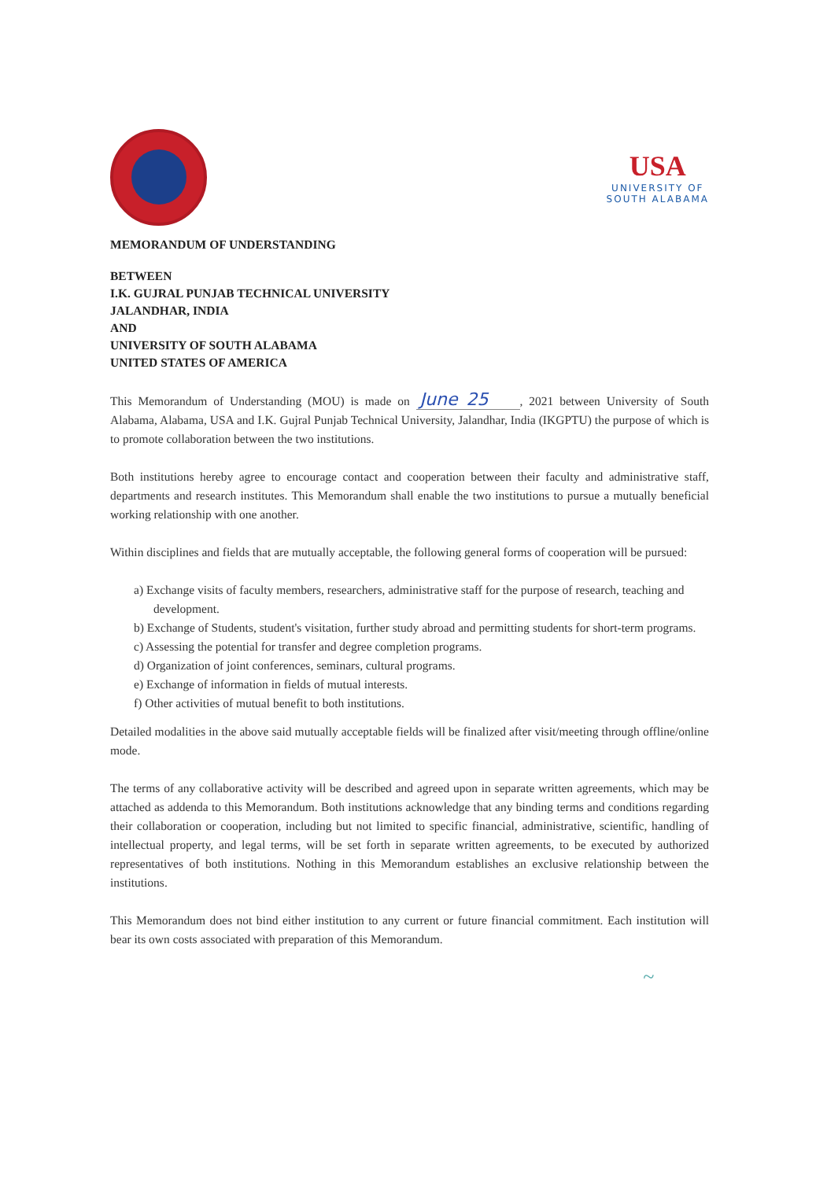USA
UNIVERSITY OF
SOUTH ALABAMA
MEMORANDUM OF UNDERSTANDING
BETWEEN
I.K. GUJRAL PUNJAB TECHNICAL UNIVERSITY
JALANDHAR, INDIA
AND
UNIVERSITY OF SOUTH ALABAMA
UNITED STATES OF AMERICA
This Memorandum of Understanding (MOU) is made on June 25, 2021 between University of South Alabama, Alabama, USA and I.K. Gujral Punjab Technical University, Jalandhar, India (IKGPTU) the purpose of which is to promote collaboration between the two institutions.
Both institutions hereby agree to encourage contact and cooperation between their faculty and administrative staff, departments and research institutes. This Memorandum shall enable the two institutions to pursue a mutually beneficial working relationship with one another.
Within disciplines and fields that are mutually acceptable, the following general forms of cooperation will be pursued:
a) Exchange visits of faculty members, researchers, administrative staff for the purpose of research, teaching and development.
b) Exchange of Students, student's visitation, further study abroad and permitting students for short-term programs.
c) Assessing the potential for transfer and degree completion programs.
d) Organization of joint conferences, seminars, cultural programs.
e) Exchange of information in fields of mutual interests.
f) Other activities of mutual benefit to both institutions.
Detailed modalities in the above said mutually acceptable fields will be finalized after visit/meeting through offline/online mode.
The terms of any collaborative activity will be described and agreed upon in separate written agreements, which may be attached as addenda to this Memorandum. Both institutions acknowledge that any binding terms and conditions regarding their collaboration or cooperation, including but not limited to specific financial, administrative, scientific, handling of intellectual property, and legal terms, will be set forth in separate written agreements, to be executed by authorized representatives of both institutions. Nothing in this Memorandum establishes an exclusive relationship between the institutions.
This Memorandum does not bind either institution to any current or future financial commitment. Each institution will bear its own costs associated with preparation of this Memorandum.
~